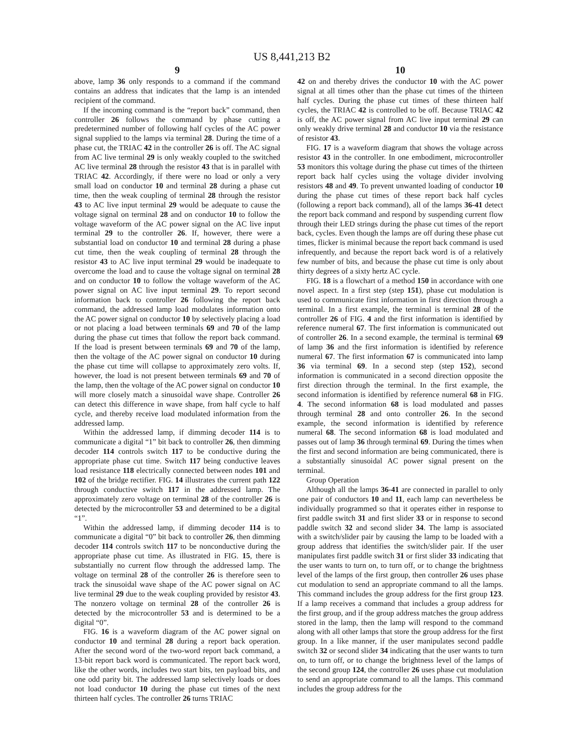US 8,441,213 B2
9
above, lamp 36 only responds to a command if the command contains an address that indicates that the lamp is an intended recipient of the command.
If the incoming command is the “report back” command, then controller 26 follows the command by phase cutting a predetermined number of following half cycles of the AC power signal supplied to the lamps via terminal 28. During the time of a phase cut, the TRIAC 42 in the controller 26 is off. The AC signal from AC live terminal 29 is only weakly coupled to the switched AC live terminal 28 through the resistor 43 that is in parallel with TRIAC 42. Accordingly, if there were no load or only a very small load on conductor 10 and terminal 28 during a phase cut time, then the weak coupling of terminal 28 through the resistor 43 to AC live input terminal 29 would be adequate to cause the voltage signal on terminal 28 and on conductor 10 to follow the voltage waveform of the AC power signal on the AC live input terminal 29 to the controller 26. If, however, there were a substantial load on conductor 10 and terminal 28 during a phase cut time, then the weak coupling of terminal 28 through the resistor 43 to AC live input terminal 29 would be inadequate to overcome the load and to cause the voltage signal on terminal 28 and on conductor 10 to follow the voltage waveform of the AC power signal on AC live input terminal 29. To report second information back to controller 26 following the report back command, the addressed lamp load modulates information onto the AC power signal on conductor 10 by selectively placing a load or not placing a load between terminals 69 and 70 of the lamp during the phase cut times that follow the report back command. If the load is present between terminals 69 and 70 of the lamp, then the voltage of the AC power signal on conductor 10 during the phase cut time will collapse to approximately zero volts. If, however, the load is not present between terminals 69 and 70 of the lamp, then the voltage of the AC power signal on conductor 10 will more closely match a sinusoidal wave shape. Controller 26 can detect this difference in wave shape, from half cycle to half cycle, and thereby receive load modulated information from the addressed lamp.
Within the addressed lamp, if dimming decoder 114 is to communicate a digital “1” bit back to controller 26, then dimming decoder 114 controls switch 117 to be conductive during the appropriate phase cut time. Switch 117 being conductive leaves load resistance 118 electrically connected between nodes 101 and 102 of the bridge rectifier. FIG. 14 illustrates the current path 122 through conductive switch 117 in the addressed lamp. The approximately zero voltage on terminal 28 of the controller 26 is detected by the microcontroller 53 and determined to be a digital “1”.
Within the addressed lamp, if dimming decoder 114 is to communicate a digital “0” bit back to controller 26, then dimming decoder 114 controls switch 117 to be nonconductive during the appropriate phase cut time. As illustrated in FIG. 15, there is substantially no current flow through the addressed lamp. The voltage on terminal 28 of the controller 26 is therefore seen to track the sinusoidal wave shape of the AC power signal on AC live terminal 29 due to the weak coupling provided by resistor 43. The nonzero voltage on terminal 28 of the controller 26 is detected by the microcontroller 53 and is determined to be a digital “0”.
FIG. 16 is a waveform diagram of the AC power signal on conductor 10 and terminal 28 during a report back operation. After the second word of the two-word report back command, a 13-bit report back word is communicated. The report back word, like the other words, includes two start bits, ten payload bits, and one odd parity bit. The addressed lamp selectively loads or does not load conductor 10 during the phase cut times of the next thirteen half cycles. The controller 26 turns TRIAC
10
42 on and thereby drives the conductor 10 with the AC power signal at all times other than the phase cut times of the thirteen half cycles. During the phase cut times of these thirteen half cycles, the TRIAC 42 is controlled to be off. Because TRIAC 42 is off, the AC power signal from AC live input terminal 29 can only weakly drive terminal 28 and conductor 10 via the resistance of resistor 43.
FIG. 17 is a waveform diagram that shows the voltage across resistor 43 in the controller. In one embodiment, microcontroller 53 monitors this voltage during the phase cut times of the thirteen report back half cycles using the voltage divider involving resistors 48 and 49. To prevent unwanted loading of conductor 10 during the phase cut times of these report back half cycles (following a report back command), all of the lamps 36-41 detect the report back command and respond by suspending current flow through their LED strings during the phase cut times of the report back, cycles. Even though the lamps are off during these phase cut times, flicker is minimal because the report back command is used infrequently, and because the report back word is of a relatively few number of bits, and because the phase cut time is only about thirty degrees of a sixty hertz AC cycle.
FIG. 18 is a flowchart of a method 150 in accordance with one novel aspect. In a first step (step 151), phase cut modulation is used to communicate first information in first direction through a terminal. In a first example, the terminal is terminal 28 of the controller 26 of FIG. 4 and the first information is identified by reference numeral 67. The first information is communicated out of controller 26. In a second example, the terminal is terminal 69 of lamp 36 and the first information is identified by reference numeral 67. The first information 67 is communicated into lamp 36 via terminal 69. In a second step (step 152), second information is communicated in a second direction opposite the first direction through the terminal. In the first example, the second information is identified by reference numeral 68 in FIG. 4. The second information 68 is load modulated and passes through terminal 28 and onto controller 26. In the second example, the second information is identified by reference numeral 68. The second information 68 is load modulated and passes out of lamp 36 through terminal 69. During the times when the first and second information are being communicated, there is a substantially sinusoidal AC power signal present on the terminal.
Group Operation
Although all the lamps 36-41 are connected in parallel to only one pair of conductors 10 and 11, each lamp can nevertheless be individually programmed so that it operates either in response to first paddle switch 31 and first slider 33 or in response to second paddle switch 32 and second slider 34. The lamp is associated with a switch/slider pair by causing the lamp to be loaded with a group address that identifies the switch/slider pair. If the user manipulates first paddle switch 31 or first slider 33 indicating that the user wants to turn on, to turn off, or to change the brightness level of the lamps of the first group, then controller 26 uses phase cut modulation to send an appropriate command to all the lamps. This command includes the group address for the first group 123. If a lamp receives a command that includes a group address for the first group, and if the group address matches the group address stored in the lamp, then the lamp will respond to the command along with all other lamps that store the group address for the first group. In a like manner, if the user manipulates second paddle switch 32 or second slider 34 indicating that the user wants to turn on, to turn off, or to change the brightness level of the lamps of the second group 124, the controller 26 uses phase cut modulation to send an appropriate command to all the lamps. This command includes the group address for the